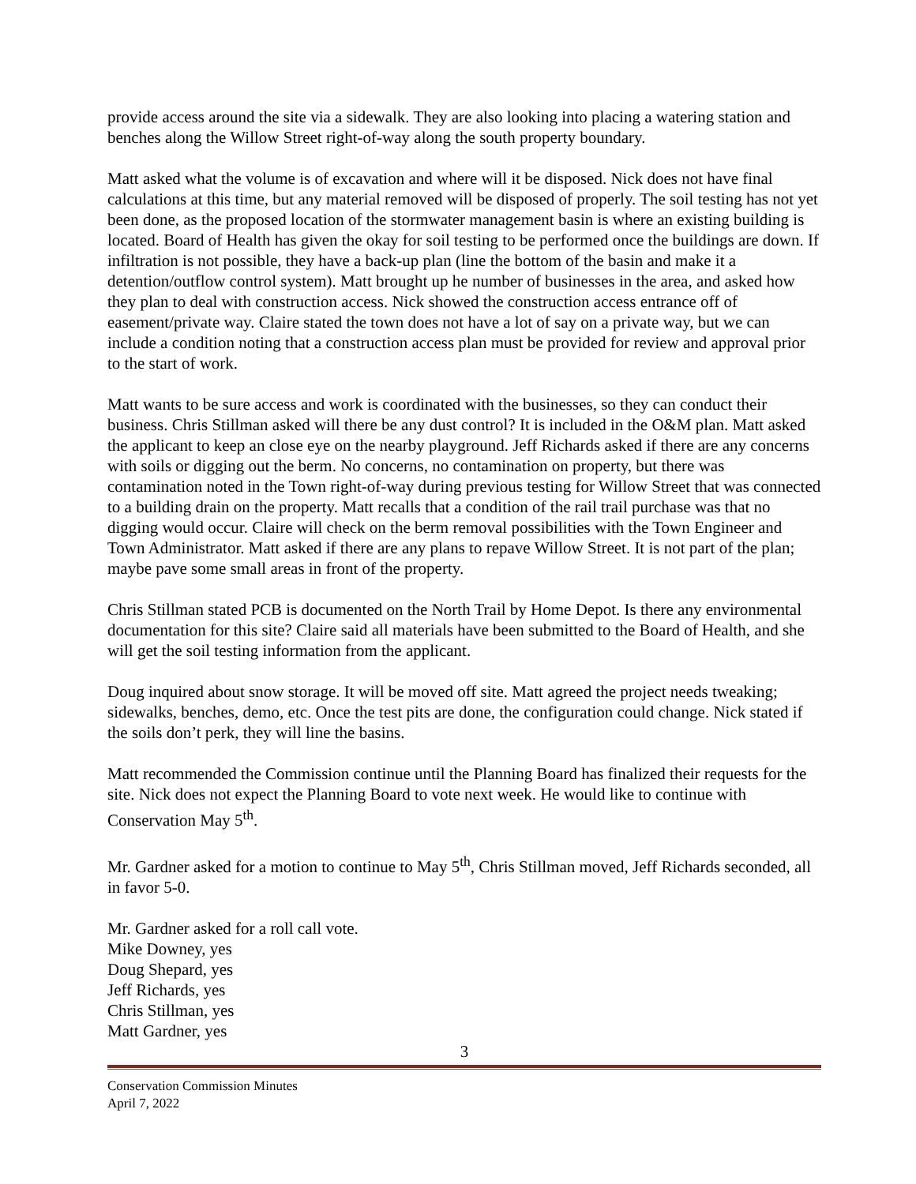provide access around the site via a sidewalk. They are also looking into placing a watering station and benches along the Willow Street right-of-way along the south property boundary.
Matt asked what the volume is of excavation and where will it be disposed. Nick does not have final calculations at this time, but any material removed will be disposed of properly. The soil testing has not yet been done, as the proposed location of the stormwater management basin is where an existing building is located. Board of Health has given the okay for soil testing to be performed once the buildings are down. If infiltration is not possible, they have a back-up plan (line the bottom of the basin and make it a detention/outflow control system). Matt brought up he number of businesses in the area, and asked how they plan to deal with construction access. Nick showed the construction access entrance off of easement/private way. Claire stated the town does not have a lot of say on a private way, but we can include a condition noting that a construction access plan must be provided for review and approval prior to the start of work.
Matt wants to be sure access and work is coordinated with the businesses, so they can conduct their business. Chris Stillman asked will there be any dust control? It is included in the O&M plan. Matt asked the applicant to keep an close eye on the nearby playground. Jeff Richards asked if there are any concerns with soils or digging out the berm. No concerns, no contamination on property, but there was contamination noted in the Town right-of-way during previous testing for Willow Street that was connected to a building drain on the property. Matt recalls that a condition of the rail trail purchase was that no digging would occur. Claire will check on the berm removal possibilities with the Town Engineer and Town Administrator. Matt asked if there are any plans to repave Willow Street. It is not part of the plan; maybe pave some small areas in front of the property.
Chris Stillman stated PCB is documented on the North Trail by Home Depot. Is there any environmental documentation for this site? Claire said all materials have been submitted to the Board of Health, and she will get the soil testing information from the applicant.
Doug inquired about snow storage. It will be moved off site. Matt agreed the project needs tweaking; sidewalks, benches, demo, etc. Once the test pits are done, the configuration could change. Nick stated if the soils don’t perk, they will line the basins.
Matt recommended the Commission continue until the Planning Board has finalized their requests for the site. Nick does not expect the Planning Board to vote next week. He would like to continue with Conservation May 5<sup>th</sup>.
Mr. Gardner asked for a motion to continue to May 5<sup>th</sup>, Chris Stillman moved, Jeff Richards seconded, all in favor 5-0.
Mr. Gardner asked for a roll call vote.
Mike Downey, yes
Doug Shepard, yes
Jeff Richards, yes
Chris Stillman, yes
Matt Gardner, yes
3
Conservation Commission Minutes
April 7, 2022